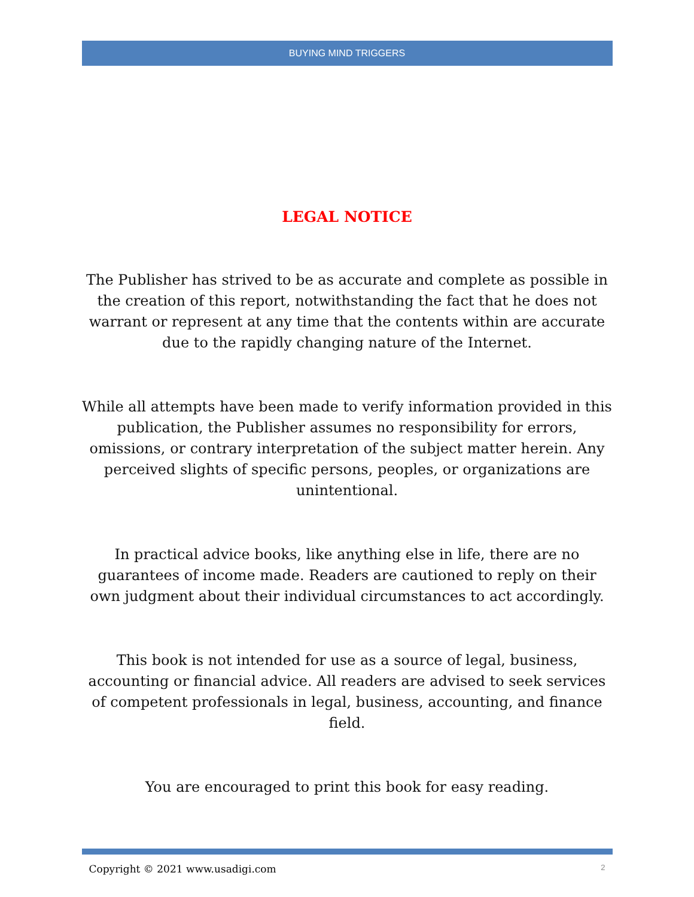BUYING MIND TRIGGERS
LEGAL NOTICE
The Publisher has strived to be as accurate and complete as possible in the creation of this report, notwithstanding the fact that he does not warrant or represent at any time that the contents within are accurate due to the rapidly changing nature of the Internet.
While all attempts have been made to verify information provided in this publication, the Publisher assumes no responsibility for errors, omissions, or contrary interpretation of the subject matter herein. Any perceived slights of specific persons, peoples, or organizations are unintentional.
In practical advice books, like anything else in life, there are no guarantees of income made. Readers are cautioned to reply on their own judgment about their individual circumstances to act accordingly.
This book is not intended for use as a source of legal, business, accounting or financial advice. All readers are advised to seek services of competent professionals in legal, business, accounting, and finance field.
You are encouraged to print this book for easy reading.
Copyright © 2021 www.usadigi.com 2